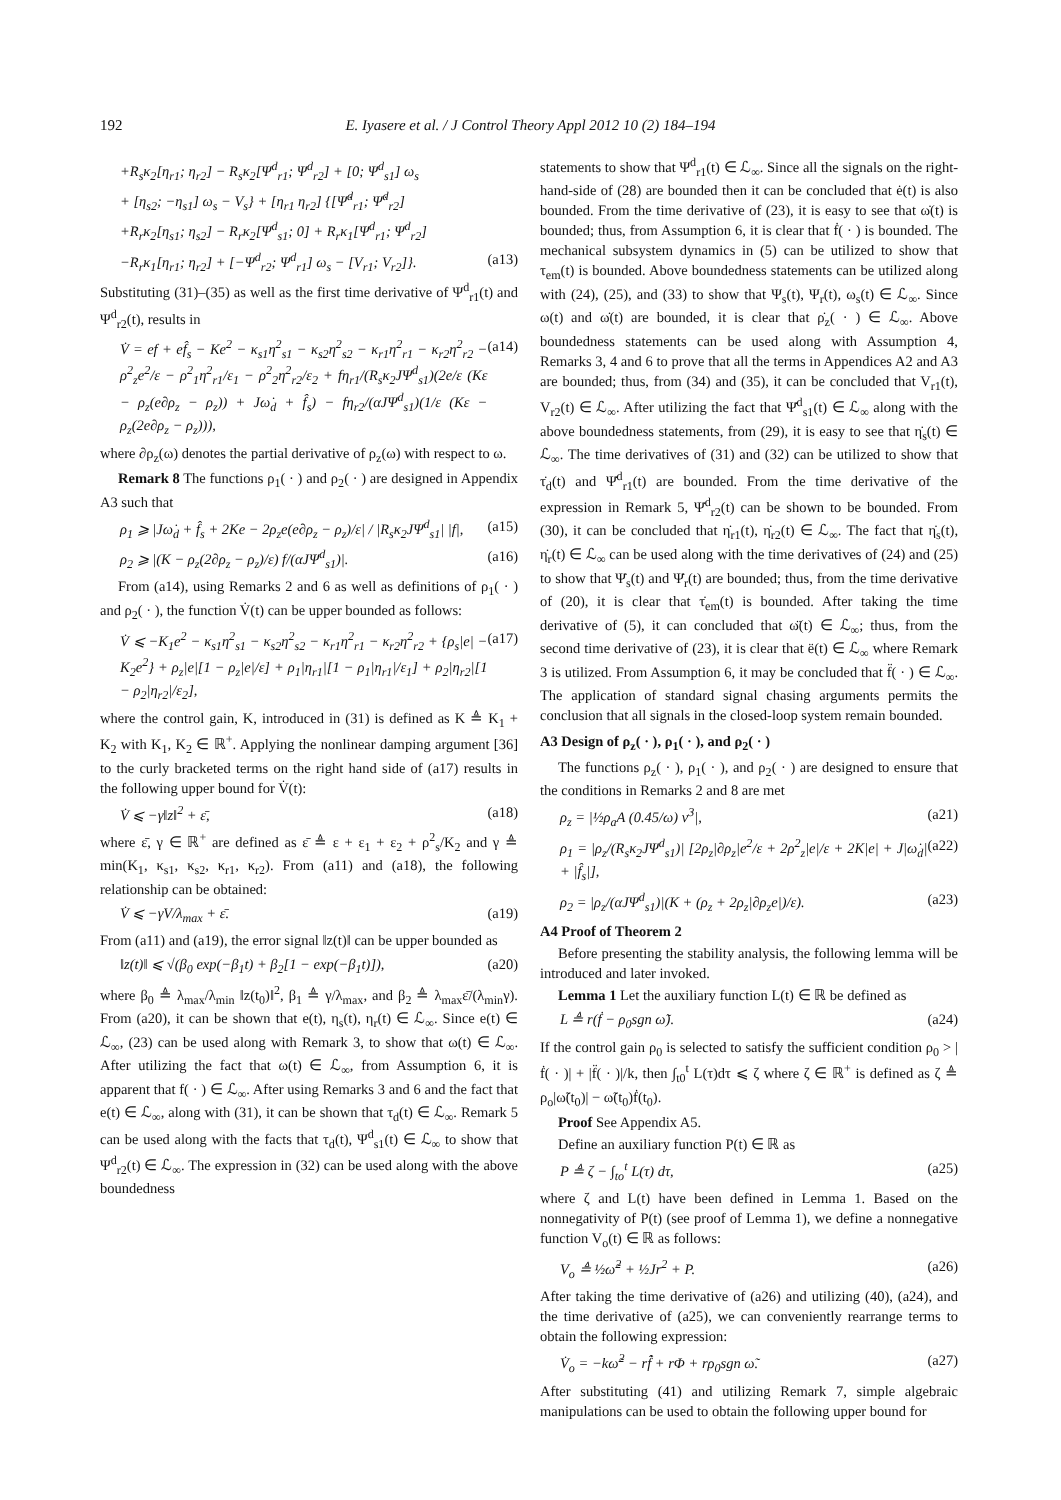192 E. Iyasere et al. / J Control Theory Appl 2012 10 (2) 184–194
+R<sub>s</sub>κ<sub>2</sub>[η<sub>r1</sub>; η<sub>r2</sub>] − R<sub>s</sub>κ<sub>2</sub>[Ψ<sup>d</sup><sub>r1</sub>; Ψ<sup>d</sup><sub>r2</sub>] + [0; Ψ<sup>d</sup><sub>s1</sub>] ω<sub>s</sub>
+ [η<sub>s2</sub>; −η<sub>s1</sub>] ω<sub>s</sub> − V<sub>s</sub>} + [η<sub>r1</sub> η<sub>r2</sub>] {[Ψ̇<sup>d</sup><sub>r1</sub>; Ψ̇<sup>d</sup><sub>r2</sub>]
+R<sub>r</sub>κ<sub>2</sub>[η<sub>s1</sub>; η<sub>s2</sub>] − R<sub>r</sub>κ<sub>2</sub>[Ψ<sup>d</sup><sub>s1</sub>; 0] + R<sub>r</sub>κ<sub>1</sub>[Ψ<sup>d</sup><sub>r1</sub>; Ψ<sup>d</sup><sub>r2</sub>]
−R<sub>r</sub>κ<sub>1</sub>[η<sub>r1</sub>; η<sub>r2</sub>] + [−Ψ<sup>d</sup><sub>r2</sub>; Ψ<sup>d</sup><sub>r1</sub>] ω<sub>s</sub> − [V<sub>r1</sub>; V<sub>r2</sub>]}. (a13)
Substituting (31)–(35) as well as the first time derivative of Ψ<sup>d</sup><sub>r1</sub>(t) and Ψ<sup>d</sup><sub>r2</sub>(t), results in
V̇ = ef + ef̂<sub>s</sub> − Ke<sup>2</sup> − κ<sub>s1</sub>η<sup>2</sup><sub>s1</sub> − κ<sub>s2</sub>η<sup>2</sup><sub>s2</sub> − κ<sub>r1</sub>η<sup>2</sup><sub>r1</sub> − κ<sub>r2</sub>η<sup>2</sup><sub>r2</sub> − ρ<sup>2</sup><sub>z</sub>e<sup>2</sup>/ε − ρ<sup>2</sup><sub>1</sub>η<sup>2</sup><sub>r1</sub>/ε<sub>1</sub> − ρ<sup>2</sup><sub>2</sub>η<sup>2</sup><sub>r2</sub>/ε<sub>2</sub> + fη<sub>r1</sub>/(R<sub>s</sub>κ<sub>2</sub>JΨ<sup>d</sup><sub>s1</sub>)(2e/ε (Kε − ρ<sub>z</sub>(e∂ρ<sub>z</sub> − ρ<sub>z</sub>)) + Jω̇<sub>d</sub> + f̂<sub>s</sub>) − fη<sub>r2</sub>/(αJΨ<sup>d</sup><sub>s1</sub>)(1/ε (Kε − ρ<sub>z</sub>(2e∂ρ<sub>z</sub> − ρ<sub>z</sub>))), (a14)
where ∂ρ<sub>z</sub>(ω) denotes the partial derivative of ρ<sub>z</sub>(ω) with respect to ω.
Remark 8 The functions ρ<sub>1</sub>( · ) and ρ<sub>2</sub>( · ) are designed in Appendix A3 such that
ρ<sub>1</sub> ⩾ |Jω̇<sub>d</sub> + f̂<sub>s</sub> + 2Ke − 2ρ<sub>z</sub>e(e∂ρ<sub>z</sub> − ρ<sub>z</sub>)/ε| / |R<sub>s</sub>κ<sub>2</sub>JΨ<sup>d</sup><sub>s1</sub>| |f|, (a15)
ρ<sub>2</sub> ⩾ |(K − ρ<sub>z</sub>(2∂ρ<sub>z</sub> − ρ<sub>z</sub>)/ε) f/(αJΨ<sup>d</sup><sub>s1</sub>)|. (a16)
From (a14), using Remarks 2 and 6 as well as definitions of ρ<sub>1</sub>( · ) and ρ<sub>2</sub>( · ), the function V̇(t) can be upper bounded as follows:
V̇ ⩽ −K<sub>1</sub>e<sup>2</sup> − κ<sub>s1</sub>η<sup>2</sup><sub>s1</sub> − κ<sub>s2</sub>η<sup>2</sup><sub>s2</sub> − κ<sub>r1</sub>η<sup>2</sup><sub>r1</sub> − κ<sub>r2</sub>η<sup>2</sup><sub>r2</sub> + {ρ<sub>s</sub>|e| − K<sub>2</sub>e<sup>2</sup>} + ρ<sub>z</sub>|e|[1 − ρ<sub>z</sub>|e|/ε] + ρ<sub>1</sub>|η<sub>r1</sub>|[1 − ρ<sub>1</sub>|η<sub>r1</sub>|/ε<sub>1</sub>] + ρ<sub>2</sub>|η<sub>r2</sub>|[1 − ρ<sub>2</sub>|η<sub>r2</sub>|/ε<sub>2</sub>], (a17)
where the control gain, K, introduced in (31) is defined as K ≜ K<sub>1</sub> + K<sub>2</sub> with K<sub>1</sub>, K<sub>2</sub> ∈ ℝ<sup>+</sup>. Applying the nonlinear damping argument [36] to the curly bracketed terms on the right hand side of (a17) results in the following upper bound for V̇(t):
V̇ ⩽ −γ‖z‖<sup>2</sup> + ε̄, (a18)
where ε̄, γ ∈ ℝ<sup>+</sup> are defined as ε̄ ≜ ε + ε<sub>1</sub> + ε<sub>2</sub> + ρ<sup>2</sup><sub>s</sub>/K<sub>2</sub> and γ ≜ min(K<sub>1</sub>, κ<sub>s1</sub>, κ<sub>s2</sub>, κ<sub>r1</sub>, κ<sub>r2</sub>). From (a11) and (a18), the following relationship can be obtained:
V̇ ⩽ −γV/λ<sub>max</sub> + ε̄. (a19)
From (a11) and (a19), the error signal ‖z(t)‖ can be upper bounded as
‖z(t)‖ ⩽ √(β<sub>0</sub> exp(−β<sub>1</sub>t) + β<sub>2</sub>[1 − exp(−β<sub>1</sub>t)]), (a20)
where β<sub>0</sub> ≜ λ<sub>max</sub>/λ<sub>min</sub> ‖z(t<sub>0</sub>)‖<sup>2</sup>, β<sub>1</sub> ≜ γ/λ<sub>max</sub>, and β<sub>2</sub> ≜ λ<sub>max</sub>ε̄/(λ<sub>min</sub>γ). From (a20), it can be shown that e(t), η<sub>s</sub>(t), η<sub>r</sub>(t) ∈ ℒ<sub>∞</sub>. Since e(t) ∈ ℒ<sub>∞</sub>, (23) can be used along with Remark 3, to show that ω(t) ∈ ℒ<sub>∞</sub>. After utilizing the fact that ω(t) ∈ ℒ<sub>∞</sub>, from Assumption 6, it is apparent that f( · ) ∈ ℒ<sub>∞</sub>. After using Remarks 3 and 6 and the fact that e(t) ∈ ℒ<sub>∞</sub>, along with (31), it can be shown that τ<sub>d</sub>(t) ∈ ℒ<sub>∞</sub>. Remark 5 can be used along with the facts that τ<sub>d</sub>(t), Ψ<sup>d</sup><sub>s1</sub>(t) ∈ ℒ<sub>∞</sub> to show that Ψ<sup>d</sup><sub>r2</sub>(t) ∈ ℒ<sub>∞</sub>. The expression in (32) can be used along with the above boundedness
statements to show that Ψ<sup>d</sup><sub>r1</sub>(t) ∈ ℒ<sub>∞</sub>. Since all the signals on the right-hand-side of (28) are bounded then it can be concluded that ė(t) is also bounded. From the time derivative of (23), it is easy to see that ω̇(t) is bounded; thus, from Assumption 6, it is clear that ḟ( · ) is bounded. The mechanical subsystem dynamics in (5) can be utilized to show that τ<sub>em</sub>(t) is bounded. Above boundedness statements can be utilized along with (24), (25), and (33) to show that Ψ<sub>s</sub>(t), Ψ<sub>r</sub>(t), ω<sub>s</sub>(t) ∈ ℒ<sub>∞</sub>. Since ω(t) and ω̇(t) are bounded, it is clear that ρ̇<sub>z</sub>( · ) ∈ ℒ<sub>∞</sub>. Above boundedness statements can be used along with Assumption 4, Remarks 3, 4 and 6 to prove that all the terms in Appendices A2 and A3 are bounded; thus, from (34) and (35), it can be concluded that V<sub>r1</sub>(t), V<sub>r2</sub>(t) ∈ ℒ<sub>∞</sub>. After utilizing the fact that Ψ̇<sup>d</sup><sub>s1</sub>(t) ∈ ℒ<sub>∞</sub> along with the above boundedness statements, from (29), it is easy to see that η̇<sub>s</sub>(t) ∈ ℒ<sub>∞</sub>. The time derivatives of (31) and (32) can be utilized to show that τ̇<sub>d</sub>(t) and Ψ̇<sup>d</sup><sub>r1</sub>(t) are bounded. From the time derivative of the expression in Remark 5, Ψ̇<sup>d</sup><sub>r2</sub>(t) can be shown to be bounded. From (30), it can be concluded that η̇<sub>r1</sub>(t), η̇<sub>r2</sub>(t) ∈ ℒ<sub>∞</sub>. The fact that η̇<sub>s</sub>(t), η̇<sub>r</sub>(t) ∈ ℒ<sub>∞</sub> can be used along with the time derivatives of (24) and (25) to show that Ψ̇<sub>s</sub>(t) and Ψ̇<sub>r</sub>(t) are bounded; thus, from the time derivative of (20), it is clear that τ̇<sub>em</sub>(t) is bounded. After taking the time derivative of (5), it can concluded that ω̈(t) ∈ ℒ<sub>∞</sub>; thus, from the second time derivative of (23), it is clear that ë(t) ∈ ℒ<sub>∞</sub> where Remark 3 is utilized. From Assumption 6, it may be concluded that f̈( · ) ∈ ℒ<sub>∞</sub>. The application of standard signal chasing arguments permits the conclusion that all signals in the closed-loop system remain bounded.
A3 Design of ρ<sub>z</sub>( · ), ρ<sub>1</sub>( · ), and ρ<sub>2</sub>( · )
The functions ρ<sub>z</sub>( · ), ρ<sub>1</sub>( · ), and ρ<sub>2</sub>( · ) are designed to ensure that the conditions in Remarks 2 and 8 are met
ρ<sub>z</sub> = |½ρ<sub>a</sub>A (0.45/ω) v<sup>3</sup>|, (a21)
ρ<sub>1</sub> = |ρ<sub>z</sub>/(R<sub>s</sub>κ<sub>2</sub>JΨ<sup>d</sup><sub>s1</sub>)| [2ρ<sub>z</sub>|∂ρ<sub>z</sub>|e<sup>2</sup>/ε + 2ρ<sup>2</sup><sub>z</sub>|e|/ε + 2K|e| + J|ω̇<sub>d</sub>| + |f̂<sub>s</sub>|], (a22)
ρ<sub>2</sub> = |ρ<sub>z</sub>/(αJΨ<sup>d</sup><sub>s1</sub>)|(K + (ρ<sub>z</sub> + 2ρ<sub>z</sub>|∂ρ<sub>z</sub>e|)/ε). (a23)
A4 Proof of Theorem 2
Before presenting the stability analysis, the following lemma will be introduced and later invoked.
Lemma 1 Let the auxiliary function L(t) ∈ ℝ be defined as
L ≜ r(ḟ − ρ<sub>0</sub>sgn ω̃). (a24)
If the control gain ρ<sub>0</sub> is selected to satisfy the sufficient condition ρ<sub>0</sub> > |ḟ( · )| + |f̈( · )|/k, then ∫<sub>t0</sub><sup>t</sup> L(τ)dτ ⩽ ζ where ζ ∈ ℝ<sup>+</sup> is defined as ζ ≜ ρ<sub>o</sub>|ω̃(t<sub>0</sub>)| − ω̃(t<sub>0</sub>)ḟ(t<sub>0</sub>).
Proof See Appendix A5.
Define an auxiliary function P(t) ∈ ℝ as
P ≜ ζ − ∫<sub>to</sub><sup>t</sup> L(τ) dτ, (a25)
where ζ and L(t) have been defined in Lemma 1. Based on the nonnegativity of P(t) (see proof of Lemma 1), we define a nonnegative function V<sub>o</sub>(t) ∈ ℝ as follows:
V<sub>o</sub> ≜ ½ω̃<sup>2</sup> + ½Jr<sup>2</sup> + P. (a26)
After taking the time derivative of (a26) and utilizing (40), (a24), and the time derivative of (a25), we can conveniently rearrange terms to obtain the following expression:
V̇<sub>o</sub> = −kω̃<sup>2</sup> − rf̂̇ + rΦ + rρ<sub>0</sub>sgn ω̃. (a27)
After substituting (41) and utilizing Remark 7, simple algebraic manipulations can be used to obtain the following upper bound for